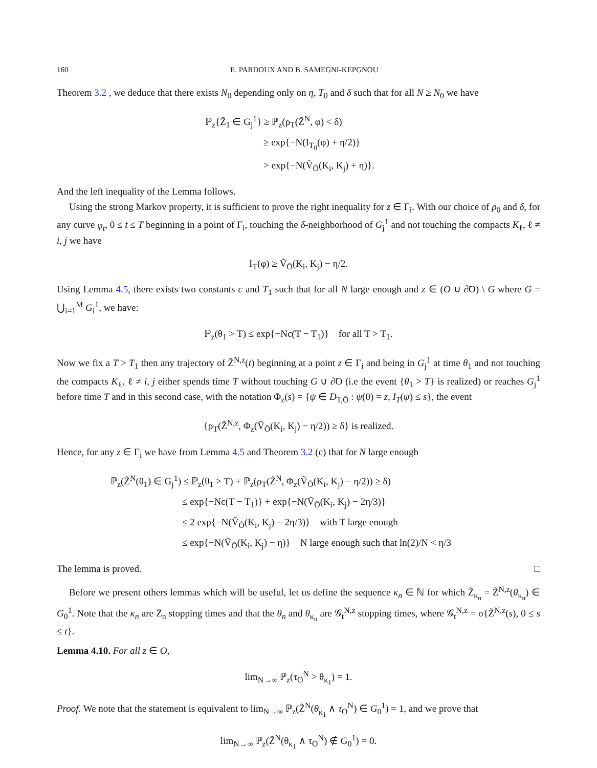160 E. PARDOUX AND B. SAMEGNI-KEPGNOU
Theorem 3.2 , we deduce that there exists N<sub>0</sub> depending only on η, T<sub>0</sub> and δ such that for all N ≥ N<sub>0</sub> we have
ℙ<sub>z</sub>{Z̃<sub>1</sub> ∈ G<sub>j</sub><sup>1</sup>} ≥ ℙ<sub>z</sub>(ρ<sub>T</sub>(Z̃<sup>N</sup>, φ) < δ)
≥ exp{−N(I<sub>T<sub>0</sub></sub>(φ) + η/2)}
> exp{−N(Ṽ<sub>Ō</sub>(K<sub>i</sub>, K<sub>j</sub>) + η)}.
And the left inequality of the Lemma follows.
Using the strong Markov property, it is sufficient to prove the right inequality for z ∈ Γ<sub>i</sub>. With our choice of ρ<sub>0</sub> and δ, for any curve φ<sub>t</sub>, 0 ≤ t ≤ T beginning in a point of Γ<sub>i</sub>, touching the δ-neighborhood of G<sub>j</sub><sup>1</sup> and not touching the compacts K<sub>ℓ</sub>, ℓ ≠ i, j we have
I<sub>T</sub>(φ) ≥ Ṽ<sub>Ō</sub>(K<sub>i</sub>, K<sub>j</sub>) − η/2.
Using Lemma 4.5, there exists two constants c and T<sub>1</sub> such that for all N large enough and z ∈ (O ∪ ∂̃O) \ G where G = ⋃<sub>i=1</sub><sup>M</sup> G<sub>i</sub><sup>1</sup>, we have:
ℙ<sub>z</sub>(θ<sub>1</sub> > T) ≤ exp{−Nc(T − T<sub>1</sub>)} for all T > T<sub>1</sub>.
Now we fix a T > T<sub>1</sub> then any trajectory of Z̃<sup>N,z</sup>(t) beginning at a point z ∈ Γ<sub>i</sub> and being in G<sub>j</sub><sup>1</sup> at time θ<sub>1</sub> and not touching the compacts K<sub>ℓ</sub>, ℓ ≠ i, j either spends time T without touching G ∪ ∂̃O (i.e the event {θ<sub>1</sub> > T} is realized) or reaches G<sub>j</sub><sup>1</sup> before time T and in this second case, with the notation Φ<sub>z</sub>(s) = {ψ ∈ D<sub>T,Ō</sub> : ψ(0) = z, I<sub>T</sub>(ψ) ≤ s}, the event
{ρ<sub>T</sub>(Z̃<sup>N,z</sup>, Φ<sub>z</sub>(Ṽ<sub>Ō</sub>(K<sub>i</sub>, K<sub>j</sub>) − η/2)) ≥ δ} is realized.
Hence, for any z ∈ Γ<sub>i</sub> we have from Lemma 4.5 and Theorem 3.2 (c) that for N large enough
ℙ<sub>z</sub>(Z̃<sup>N</sup>(θ<sub>1</sub>) ∈ G<sub>j</sub><sup>1</sup>) ≤ ℙ<sub>z</sub>(θ<sub>1</sub> > T) + ℙ<sub>z</sub>(ρ<sub>T</sub>(Z̃<sup>N</sup>, Φ<sub>z</sub>(Ṽ<sub>Ō</sub>(K<sub>i</sub>, K<sub>j</sub>) − η/2)) ≥ δ)
≤ exp{−Nc(T − T<sub>1</sub>)} + exp{−N(Ṽ<sub>Ō</sub>(K<sub>i</sub>, K<sub>j</sub>) − 2η/3)}
≤ 2 exp{−N(Ṽ<sub>Ō</sub>(K<sub>i</sub>, K<sub>j</sub>) − 2η/3)} with T large enough
≤ exp{−N(Ṽ<sub>Ō</sub>(K<sub>i</sub>, K<sub>j</sub>) − η)} N large enough such that ln(2)/N < η/3
The lemma is proved. □
Before we present others lemmas which will be useful, let us define the sequence κ<sub>n</sub> ∈ ℕ for which Z̃<sub>κ<sub>n</sub></sub> = Z̃<sup>N,z</sup>(θ<sub>κ<sub>n</sub></sub>) ∈ G<sub>0</sub><sup>1</sup>. Note that the κ<sub>n</sub> are Z̄<sub>n</sub> stopping times and that the θ<sub>n</sub> and θ<sub>κ<sub>n</sub></sub> are 𝒢<sub>t</sub><sup>N,z</sup> stopping times, where 𝒢<sub>t</sub><sup>N,z</sup> = σ{Z̃<sup>N,z</sup>(s), 0 ≤ s ≤ t}.
Lemma 4.10. For all z ∈ O,
lim<sub>N→∞</sub> ℙ<sub>z</sub>(τ<sub>O</sub><sup>N</sup> > θ<sub>κ<sub>1</sub></sub>) = 1.
Proof. We note that the statement is equivalent to lim<sub>N→∞</sub> ℙ<sub>z</sub>(Z̃<sup>N</sup>(θ<sub>κ<sub>1</sub></sub> ∧ τ<sub>O</sub><sup>N</sup>) ∈ G<sub>0</sub><sup>1</sup>) = 1, and we prove that
lim<sub>N→∞</sub> ℙ<sub>z</sub>(Z̃<sup>N</sup>(θ<sub>κ<sub>1</sub></sub> ∧ τ<sub>O</sub><sup>N</sup>) ∉ G<sub>0</sub><sup>1</sup>) = 0.